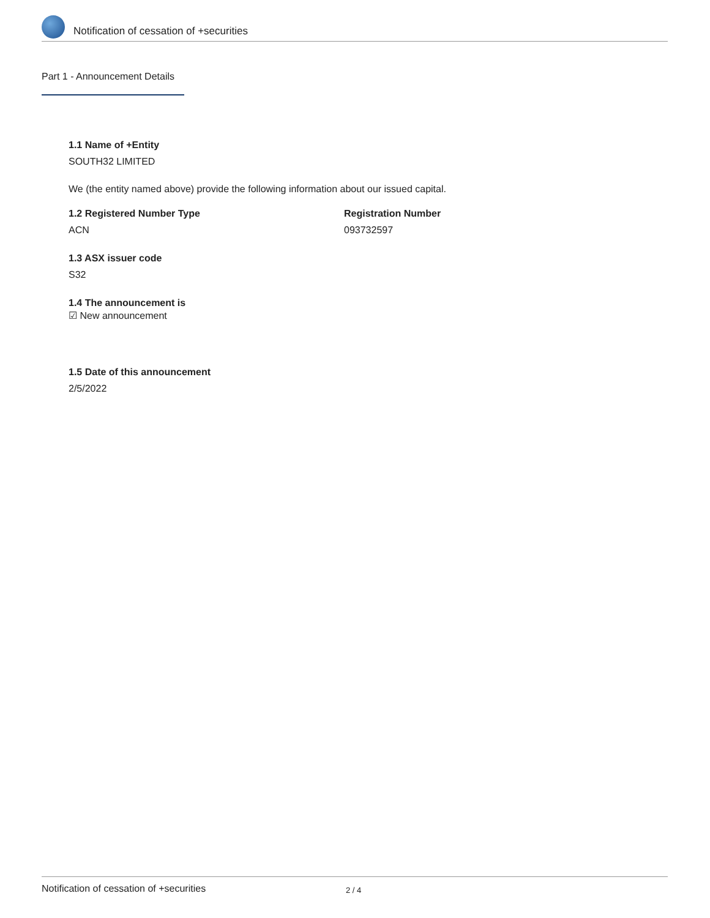Notification of cessation of +securities
Part 1 - Announcement Details
1.1 Name of +Entity
SOUTH32 LIMITED
We (the entity named above) provide the following information about our issued capital.
1.2 Registered Number Type
ACN
Registration Number
093732597
1.3 ASX issuer code
S32
1.4 The announcement is
☑ New announcement
1.5 Date of this announcement
2/5/2022
Notification of cessation of +securities 2 / 4